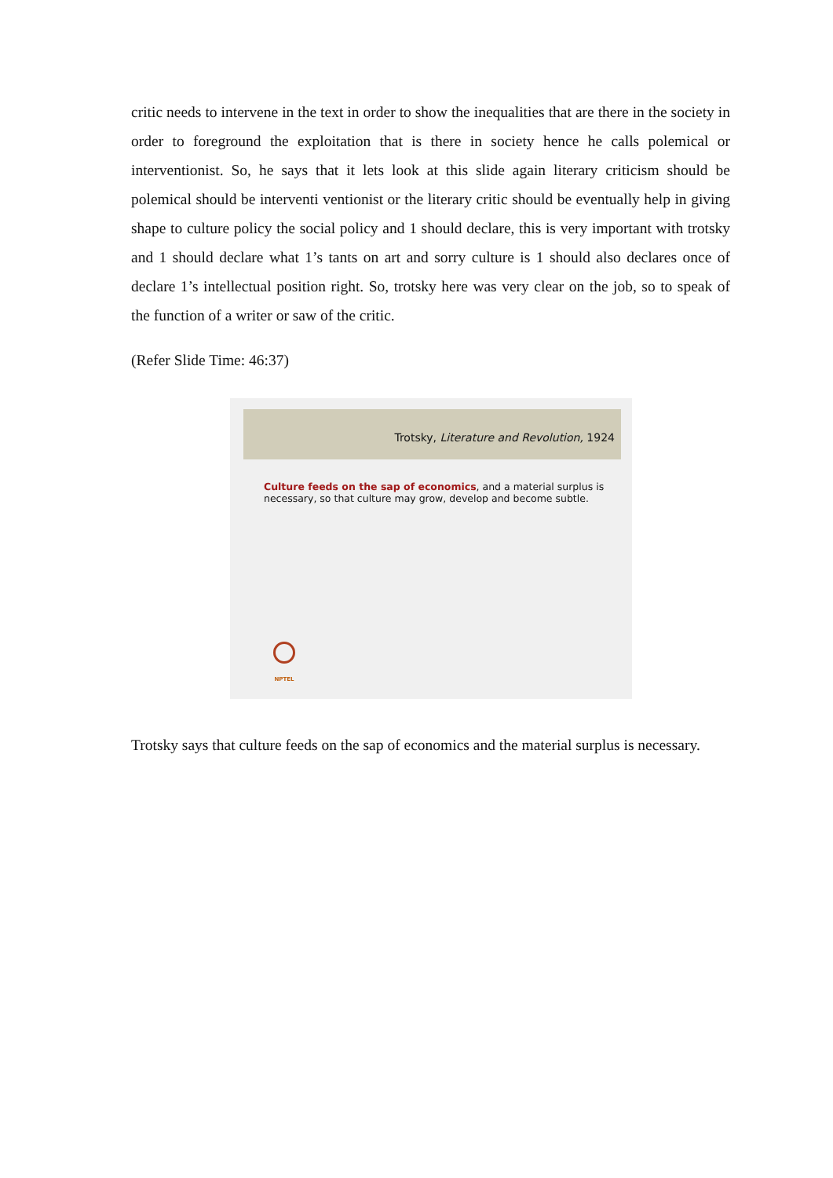critic needs to intervene in the text in order to show the inequalities that are there in the society in order to foreground the exploitation that is there in society hence he calls polemical or interventionist. So, he says that it lets look at this slide again literary criticism should be polemical should be interventi ventionist or the literary critic should be eventually help in giving shape to culture policy the social policy and 1 should declare, this is very important with trotsky and 1 should declare what 1’s tants on art and sorry culture is 1 should also declares once of declare 1’s intellectual position right. So, trotsky here was very clear on the job, so to speak of the function of a writer or saw of the critic.
(Refer Slide Time: 46:37)
Trotsky, Literature and Revolution, 1924
Culture feeds on the sap of economics, and a material surplus is necessary, so that culture may grow, develop and become subtle.
NPTEL
Trotsky says that culture feeds on the sap of economics and the material surplus is necessary.